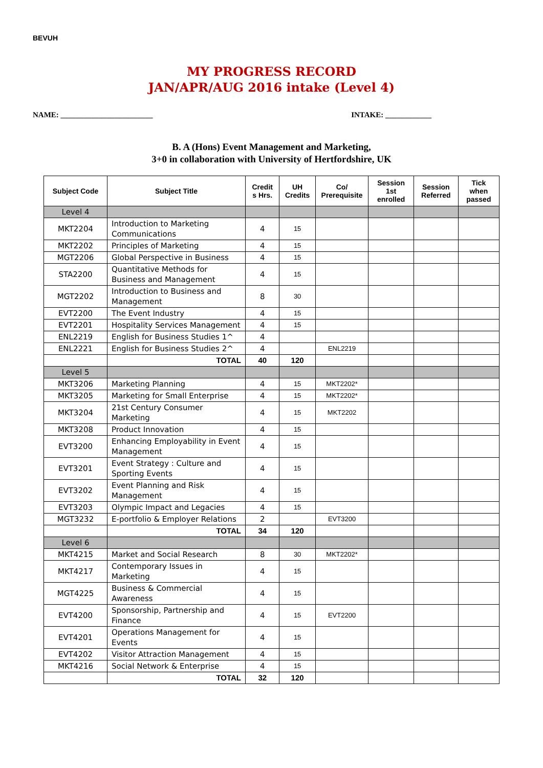BEVUH
MY PROGRESS RECORD
JAN/APR/AUG 2016 intake (Level 4)
NAME: ________________________ INTAKE: ____________
B. A (Hons) Event Management and Marketing,
3+0 in collaboration with University of Hertfordshire, UK
| Subject Code | Subject Title | Credit s Hrs. | UH Credits | Co/ Prerequisite | Session 1st enrolled | Session Referred | Tick when passed |
| --- | --- | --- | --- | --- | --- | --- | --- |
| Level 4 | | | | | | | |
| MKT2204 | Introduction to Marketing Communications | 4 | 15 | | | | |
| MKT2202 | Principles of Marketing | 4 | 15 | | | | |
| MGT2206 | Global Perspective in Business | 4 | 15 | | | | |
| STA2200 | Quantitative Methods for Business and Management | 4 | 15 | | | | |
| MGT2202 | Introduction to Business and Management | 8 | 30 | | | | |
| EVT2200 | The Event Industry | 4 | 15 | | | | |
| EVT2201 | Hospitality Services Management | 4 | 15 | | | | |
| ENL2219 | English for Business Studies 1^ | 4 | | | | | |
| ENL2221 | English for Business Studies 2^ | 4 | | ENL2219 | | | |
| | TOTAL | 40 | 120 | | | | |
| Level 5 | | | | | | | |
| MKT3206 | Marketing Planning | 4 | 15 | MKT2202* | | | |
| MKT3205 | Marketing for Small Enterprise | 4 | 15 | MKT2202* | | | |
| MKT3204 | 21st Century Consumer Marketing | 4 | 15 | MKT2202 | | | |
| MKT3208 | Product Innovation | 4 | 15 | | | | |
| EVT3200 | Enhancing Employability in Event Management | 4 | 15 | | | | |
| EVT3201 | Event Strategy : Culture and Sporting Events | 4 | 15 | | | | |
| EVT3202 | Event Planning and Risk Management | 4 | 15 | | | | |
| EVT3203 | Olympic Impact and Legacies | 4 | 15 | | | | |
| MGT3232 | E-portfolio & Employer Relations | 2 | | EVT3200 | | | |
| | TOTAL | 34 | 120 | | | | |
| Level 6 | | | | | | | |
| MKT4215 | Market and Social Research | 8 | 30 | MKT2202* | | | |
| MKT4217 | Contemporary Issues in Marketing | 4 | 15 | | | | |
| MGT4225 | Business & Commercial Awareness | 4 | 15 | | | | |
| EVT4200 | Sponsorship, Partnership and Finance | 4 | 15 | EVT2200 | | | |
| EVT4201 | Operations Management for Events | 4 | 15 | | | | |
| EVT4202 | Visitor Attraction Management | 4 | 15 | | | | |
| MKT4216 | Social Network & Enterprise | 4 | 15 | | | | |
| | TOTAL | 32 | 120 | | | | |